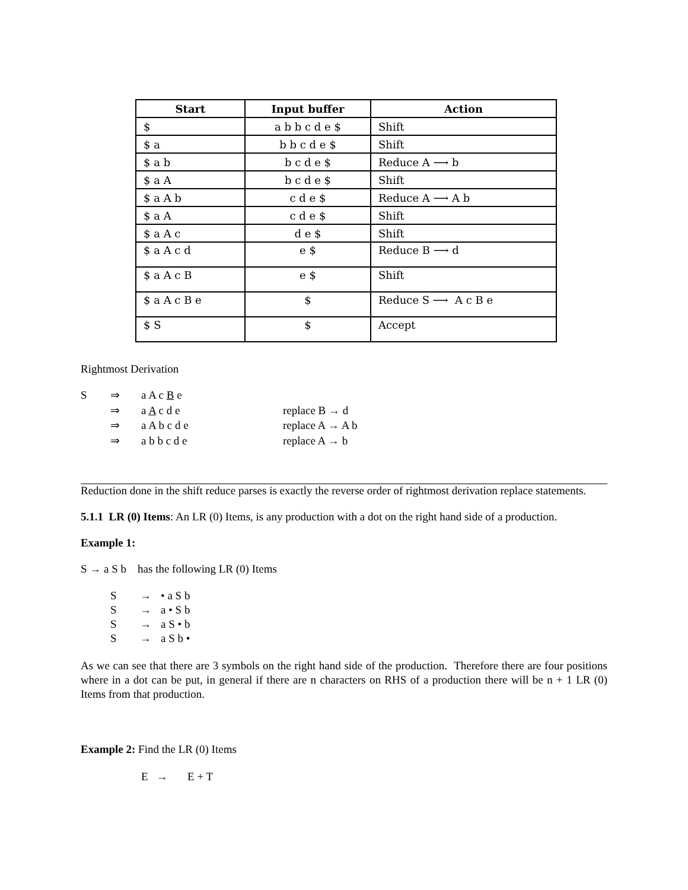| Start | Input buffer | Action |
| --- | --- | --- |
| $ | a b b c d e $ | Shift |
| $ a | b b c d e $ | Shift |
| $ a b | b c d e $ | Reduce A ⟶ b |
| $ a A | b c d e $ | Shift |
| $ a A b | c d e $ | Reduce A ⟶ A b |
| $ a A | c d e $ | Shift |
| $ a A c | d e $ | Shift |
| $ a A c d | e $ | Reduce B ⟶ d |
| $ a A c B | e $ | Shift |
| $ a A c B e | $ | Reduce S ⟶ A c B e |
| $ S | $ | Accept |
Rightmost Derivation
S ⇒ a A c B e ⇒ a A c d e replace B → d ⇒ a A b c d e replace A → A b ⇒ a b b c d e replace A → b
Reduction done in the shift reduce parses is exactly the reverse order of rightmost derivation replace statements.
5.1.1 LR (0) Items: An LR (0) Items, is any production with a dot on the right hand side of a production.
Example 1:
S → a S b has the following LR (0) Items
S → • a S b S → a • S b S → a S • b S → a S b •
As we can see that there are 3 symbols on the right hand side of the production. Therefore there are four positions where in a dot can be put, in general if there are n characters on RHS of a production there will be n + 1 LR (0) Items from that production.
Example 2: Find the LR (0) Items
E → E + T